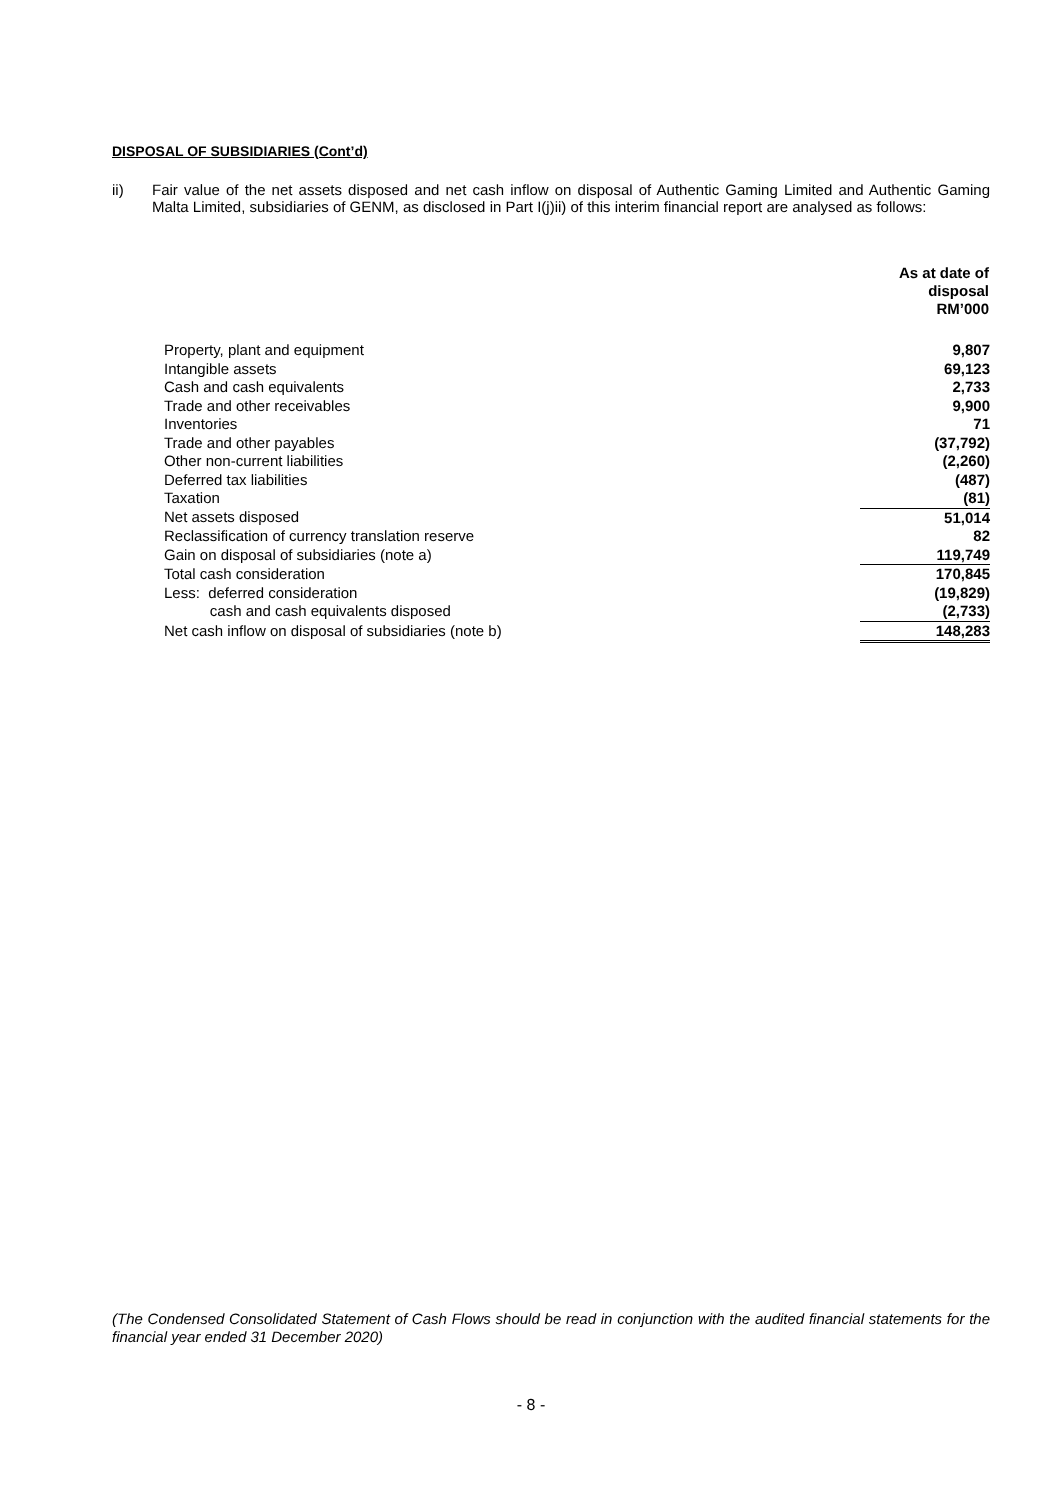DISPOSAL OF SUBSIDIARIES (Cont’d)
ii) Fair value of the net assets disposed and net cash inflow on disposal of Authentic Gaming Limited and Authentic Gaming Malta Limited, subsidiaries of GENM, as disclosed in Part I(j)ii) of this interim financial report are analysed as follows:
| | As at date of disposal RM’000 |
| Property, plant and equipment | 9,807 |
| Intangible assets | 69,123 |
| Cash and cash equivalents | 2,733 |
| Trade and other receivables | 9,900 |
| Inventories | 71 |
| Trade and other payables | (37,792) |
| Other non-current liabilities | (2,260) |
| Deferred tax liabilities | (487) |
| Taxation | (81) |
| Net assets disposed | 51,014 |
| Reclassification of currency translation reserve | 82 |
| Gain on disposal of subsidiaries (note a) | 119,749 |
| Total cash consideration | 170,845 |
| Less: deferred consideration | (19,829) |
| cash and cash equivalents disposed | (2,733) |
| Net cash inflow on disposal of subsidiaries (note b) | 148,283 |
(The Condensed Consolidated Statement of Cash Flows should be read in conjunction with the audited financial statements for the financial year ended 31 December 2020)
- 8 -